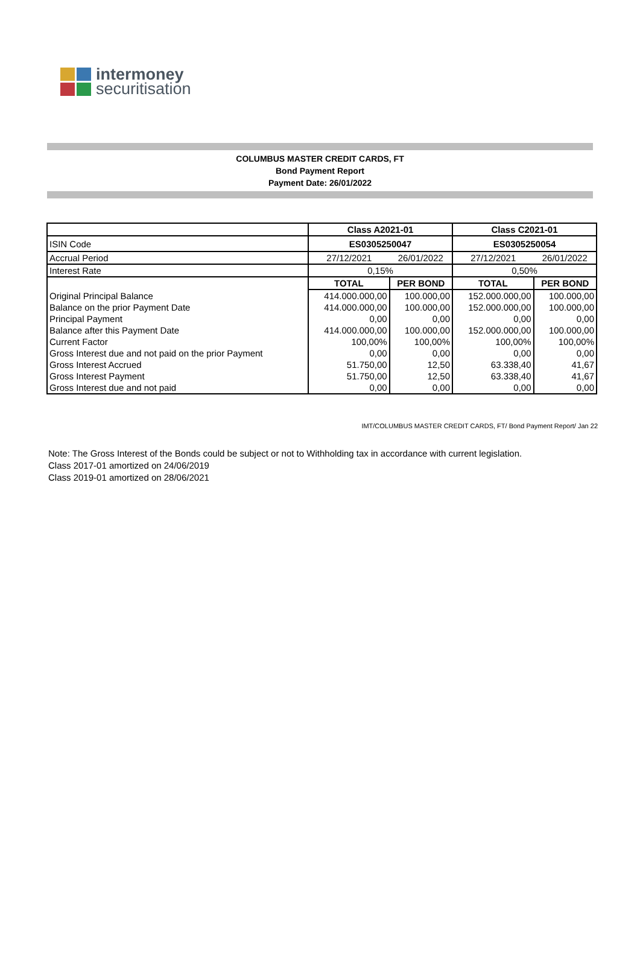intermoney
securitisation
COLUMBUS MASTER CREDIT CARDS, FT
Bond Payment Report
Payment Date: 26/01/2022
| | Class A2021-01 | | Class C2021-01 | |
| ISIN Code | ES0305250047 | | ES0305250054 | |
| Accrual Period | 27/12/2021 | 26/01/2022 | 27/12/2021 | 26/01/2022 |
| Interest Rate | 0,15% | | 0,50% | |
| | TOTAL | PER BOND | TOTAL | PER BOND |
| Original Principal Balance | 414.000.000,00 | 100.000,00 | 152.000.000,00 | 100.000,00 |
| Balance on the prior Payment Date | 414.000.000,00 | 100.000,00 | 152.000.000,00 | 100.000,00 |
| Principal Payment | 0,00 | 0,00 | 0,00 | 0,00 |
| Balance after this Payment Date | 414.000.000,00 | 100.000,00 | 152.000.000,00 | 100.000,00 |
| Current Factor | 100,00% | 100,00% | 100,00% | 100,00% |
| Gross Interest due and not paid on the prior Payment | 0,00 | 0,00 | 0,00 | 0,00 |
| Gross Interest Accrued | 51.750,00 | 12,50 | 63.338,40 | 41,67 |
| Gross Interest Payment | 51.750,00 | 12,50 | 63.338,40 | 41,67 |
| Gross Interest due and not paid | 0,00 | 0,00 | 0,00 | 0,00 |
IMT/COLUMBUS MASTER CREDIT CARDS, FT/ Bond Payment Report/ Jan 22
Note: The Gross Interest of the Bonds could be subject or not to Withholding tax in accordance with current legislation.
Class 2017-01 amortized on 24/06/2019
Class 2019-01 amortized on 28/06/2021